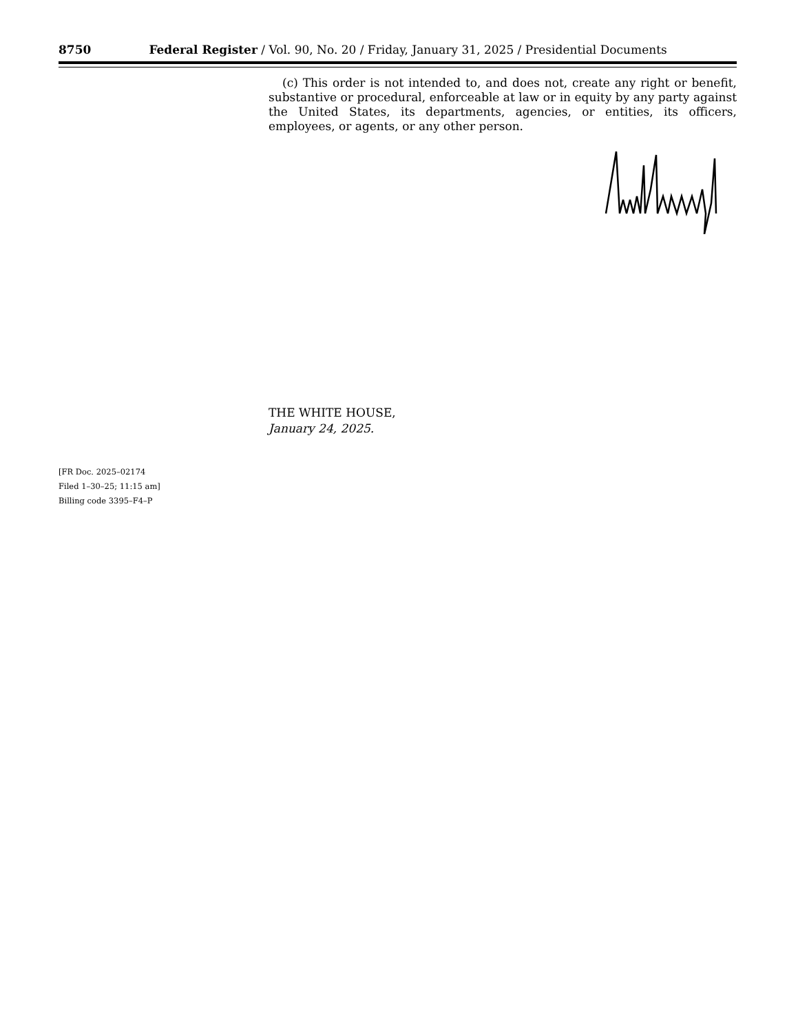8750 Federal Register / Vol. 90, No. 20 / Friday, January 31, 2025 / Presidential Documents
(c) This order is not intended to, and does not, create any right or benefit, substantive or procedural, enforceable at law or in equity by any party against the United States, its departments, agencies, or entities, its officers, employees, or agents, or any other person.
THE WHITE HOUSE,
January 24, 2025.
[FR Doc. 2025–02174
Filed 1–30–25; 11:15 am]
Billing code 3395–F4–P